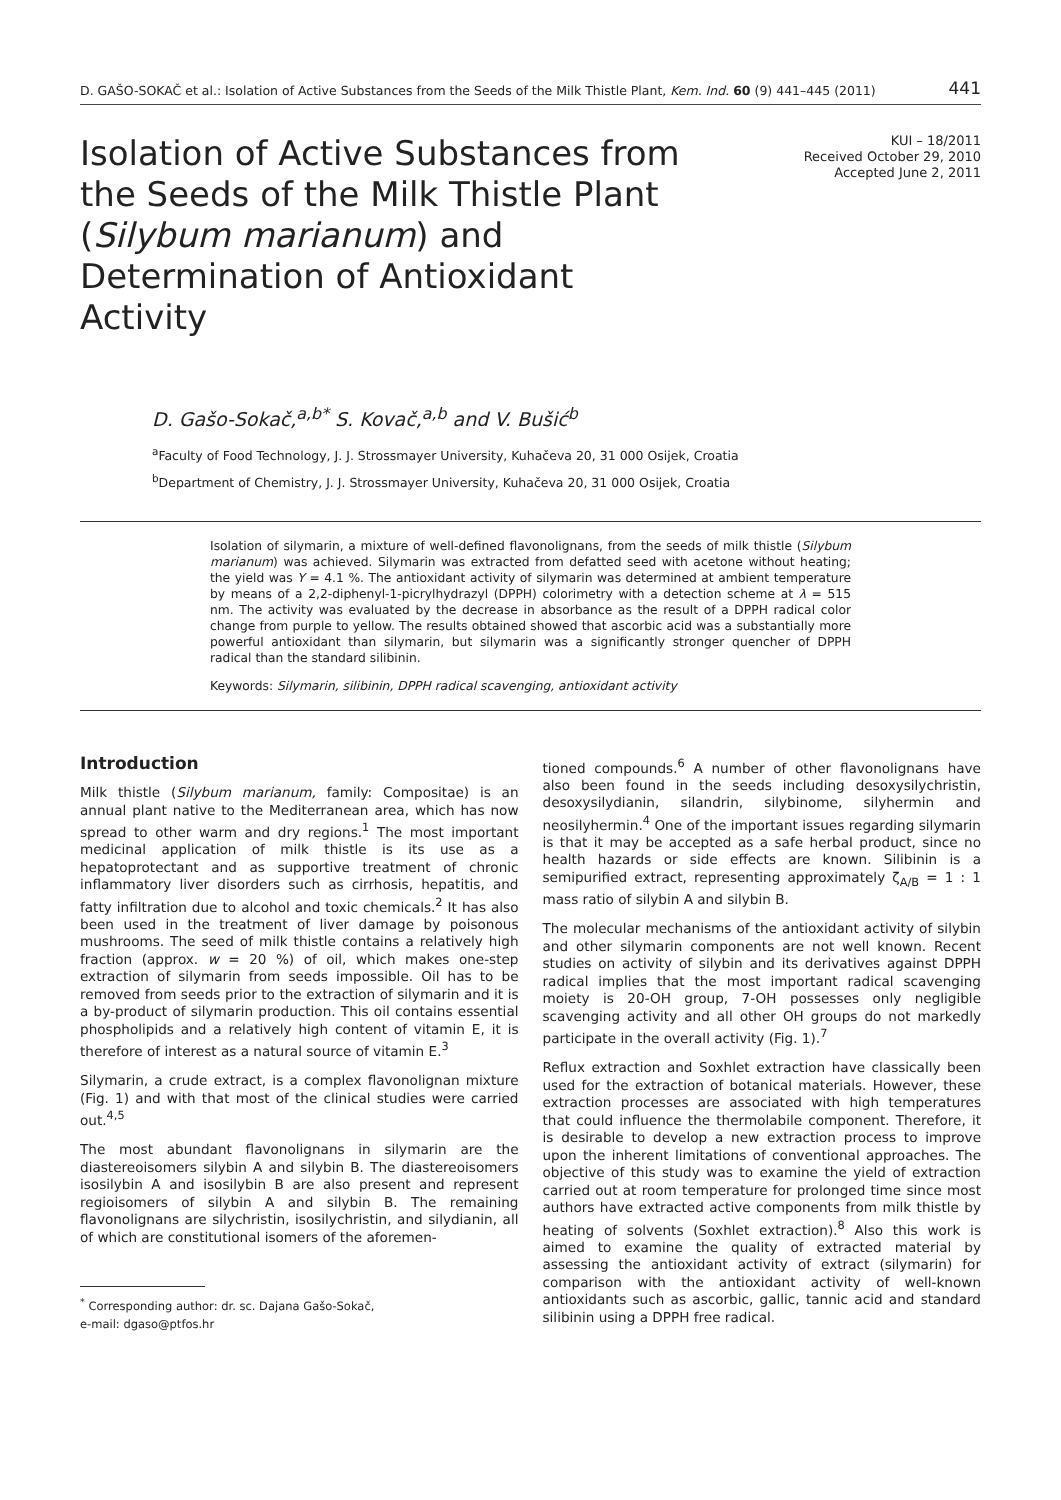D. GAŠO-SOKAČ et al.: Isolation of Active Substances from the Seeds of the Milk Thistle Plant, Kem. Ind. 60 (9) 441–445 (2011) 441
Isolation of Active Substances from the Seeds of the Milk Thistle Plant (Silybum marianum) and Determination of Antioxidant Activity
KUI – 18/2011
Received October 29, 2010
Accepted June 2, 2011
D. Gašo-Sokač,<sup>a,b*</sup> S. Kovač,<sup>a,b</sup> and V. Bušić<sup>b</sup>
<sup>a</sup> Faculty of Food Technology, J. J. Strossmayer University, Kuhačeva 20, 31 000 Osijek, Croatia
<sup>b</sup> Department of Chemistry, J. J. Strossmayer University, Kuhačeva 20, 31 000 Osijek, Croatia
Isolation of silymarin, a mixture of well-defined flavonolignans, from the seeds of milk thistle (Silybum marianum) was achieved. Silymarin was extracted from defatted seed with acetone without heating; the yield was Y = 4.1 %. The antioxidant activity of silymarin was determined at ambient temperature by means of a 2,2-diphenyl-1-picrylhydrazyl (DPPH) colorimetry with a detection scheme at λ = 515 nm. The activity was evaluated by the decrease in absorbance as the result of a DPPH radical color change from purple to yellow. The results obtained showed that ascorbic acid was a substantially more powerful antioxidant than silymarin, but silymarin was a significantly stronger quencher of DPPH radical than the standard silibinin.
Keywords: Silymarin, silibinin, DPPH radical scavenging, antioxidant activity
Introduction
Milk thistle (Silybum marianum, family: Compositae) is an annual plant native to the Mediterranean area, which has now spread to other warm and dry regions.<sup>1</sup> The most important medicinal application of milk thistle is its use as a hepatoprotectant and as supportive treatment of chronic inflammatory liver disorders such as cirrhosis, hepatitis, and fatty infiltration due to alcohol and toxic chemicals.<sup>2</sup> It has also been used in the treatment of liver damage by poisonous mushrooms. The seed of milk thistle contains a relatively high fraction (approx. w = 20 %) of oil, which makes one-step extraction of silymarin from seeds impossible. Oil has to be removed from seeds prior to the extraction of silymarin and it is a by-product of silymarin production. This oil contains essential phospholipids and a relatively high content of vitamin E, it is therefore of interest as a natural source of vitamin E.<sup>3</sup>
Silymarin, a crude extract, is a complex flavonolignan mixture (Fig. 1) and with that most of the clinical studies were carried out.<sup>4,5</sup>
The most abundant flavonolignans in silymarin are the diastereoisomers silybin A and silybin B. The diastereoisomers isosilybin A and isosilybin B are also present and represent regioisomers of silybin A and silybin B. The remaining flavonolignans are silychristin, isosilychristin, and silydianin, all of which are constitutional isomers of the aforemen-
<sup>*</sup> Corresponding author: dr. sc. Dajana Gašo-Sokač,
e-mail: dgaso@ptfos.hr
tioned compounds.<sup>6</sup> A number of other flavonolignans have also been found in the seeds including desoxysilychristin, desoxysilydianin, silandrin, silybinome, silyhermin and neosilyhermin.<sup>4</sup> One of the important issues regarding silymarin is that it may be accepted as a safe herbal product, since no health hazards or side effects are known. Silibinin is a semipurified extract, representing approximately ζ<sub>A/B</sub> = 1 : 1 mass ratio of silybin A and silybin B.
The molecular mechanisms of the antioxidant activity of silybin and other silymarin components are not well known. Recent studies on activity of silybin and its derivatives against DPPH radical implies that the most important radical scavenging moiety is 20-OH group, 7-OH possesses only negligible scavenging activity and all other OH groups do not markedly participate in the overall activity (Fig. 1).<sup>7</sup>
Reflux extraction and Soxhlet extraction have classically been used for the extraction of botanical materials. However, these extraction processes are associated with high temperatures that could influence the thermolabile component. Therefore, it is desirable to develop a new extraction process to improve upon the inherent limitations of conventional approaches. The objective of this study was to examine the yield of extraction carried out at room temperature for prolonged time since most authors have extracted active components from milk thistle by heating of solvents (Soxhlet extraction).<sup>8</sup> Also this work is aimed to examine the quality of extracted material by assessing the antioxidant activity of extract (silymarin) for comparison with the antioxidant activity of well-known antioxidants such as ascorbic, gallic, tannic acid and standard silibinin using a DPPH free radical.